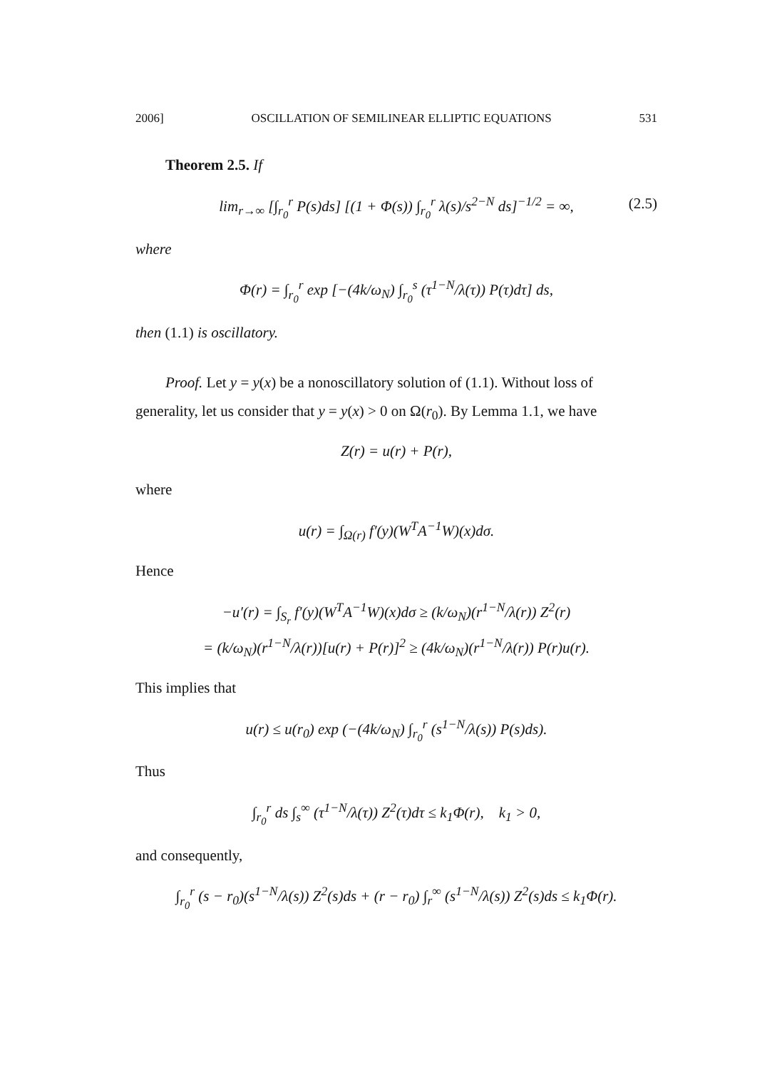2006] OSCILLATION OF SEMILINEAR ELLIPTIC EQUATIONS 531
Theorem 2.5. If
lim<sub>r→∞</sub> [∫<sub>r<sub>0</sub></sub><sup>r</sup> P(s)ds] [(1 + Φ(s)) ∫<sub>r<sub>0</sub></sub><sup>r</sup> λ(s)/s<sup>2−N</sup> ds]<sup>−1/2</sup> = ∞, (2.5)
where
Φ(r) = ∫<sub>r<sub>0</sub></sub><sup>r</sup> exp [−(4k/ω<sub>N</sub>) ∫<sub>r<sub>0</sub></sub><sup>s</sup> (τ<sup>1−N</sup>/λ(τ)) P(τ)dτ] ds,
then (1.1) is oscillatory.
Proof. Let y = y(x) be a nonoscillatory solution of (1.1). Without loss of generality, let us consider that y = y(x) > 0 on Ω(r<sub>0</sub>). By Lemma 1.1, we have
Z(r) = u(r) + P(r),
where
u(r) = ∫<sub>Ω(r)</sub> f′(y)(W<sup>T</sup>A<sup>−1</sup>W)(x)dσ.
Hence
−u′(r) = ∫<sub>S<sub>r</sub></sub> f′(y)(W<sup>T</sup>A<sup>−1</sup>W)(x)dσ ≥ (k/ω<sub>N</sub>)(r<sup>1−N</sup>/λ(r)) Z<sup>2</sup>(r)
= (k/ω<sub>N</sub>)(r<sup>1−N</sup>/λ(r))[u(r) + P(r)]<sup>2</sup> ≥ (4k/ω<sub>N</sub>)(r<sup>1−N</sup>/λ(r)) P(r)u(r).
This implies that
u(r) ≤ u(r<sub>0</sub>) exp (−(4k/ω<sub>N</sub>) ∫<sub>r<sub>0</sub></sub><sup>r</sup> (s<sup>1−N</sup>/λ(s)) P(s)ds).
Thus
∫<sub>r<sub>0</sub></sub><sup>r</sup> ds ∫<sub>s</sub><sup>∞</sup> (τ<sup>1−N</sup>/λ(τ)) Z<sup>2</sup>(τ)dτ ≤ k<sub>1</sub>Φ(r), k<sub>1</sub> > 0,
and consequently,
∫<sub>r<sub>0</sub></sub><sup>r</sup> (s − r<sub>0</sub>)(s<sup>1−N</sup>/λ(s)) Z<sup>2</sup>(s)ds + (r − r<sub>0</sub>) ∫<sub>r</sub><sup>∞</sup> (s<sup>1−N</sup>/λ(s)) Z<sup>2</sup>(s)ds ≤ k<sub>1</sub>Φ(r).